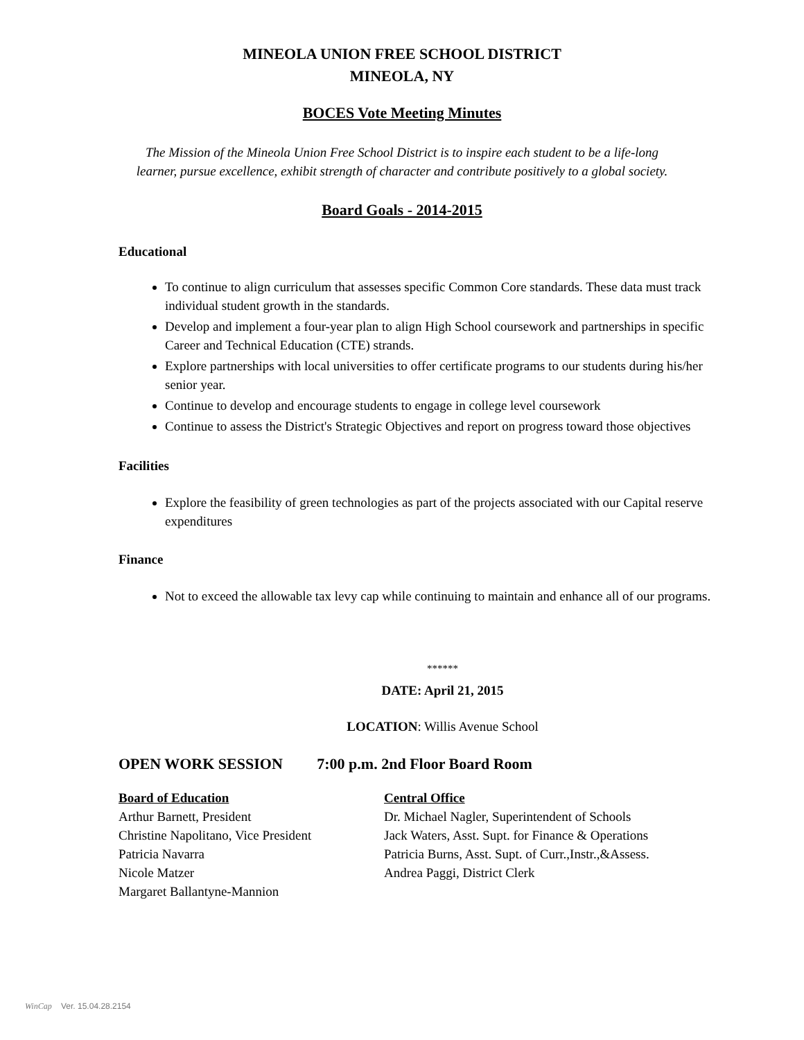MINEOLA UNION FREE SCHOOL DISTRICT
MINEOLA, NY
BOCES Vote Meeting Minutes
The Mission of the Mineola Union Free School District is to inspire each student to be a life-long
learner, pursue excellence, exhibit strength of character and contribute positively to a global society.
Board Goals - 2014-2015
Educational
To continue to align curriculum that assesses specific Common Core standards. These data must track individual student growth in the standards.
Develop and implement a four-year plan to align High School coursework and partnerships in specific Career and Technical Education (CTE) strands.
Explore partnerships with local universities to offer certificate programs to our students during his/her senior year.
Continue to develop and encourage students to engage in college level coursework
Continue to assess the District's Strategic Objectives and report on progress toward those objectives
Facilities
Explore the feasibility of green technologies as part of the projects associated with our Capital reserve expenditures
Finance
Not to exceed the allowable tax levy cap while continuing to maintain and enhance all of our programs.
******
DATE: April 21, 2015
LOCATION: Willis Avenue School
OPEN WORK SESSION 7:00 p.m. 2nd Floor Board Room
Board of Education
Arthur Barnett, President
Christine Napolitano, Vice President
Patricia Navarra
Nicole Matzer
Margaret Ballantyne-Mannion
Central Office
Dr. Michael Nagler, Superintendent of Schools
Jack Waters, Asst. Supt. for Finance & Operations
Patricia Burns, Asst. Supt. of Curr.,Instr.,&Assess.
Andrea Paggi, District Clerk
WinCap Ver. 15.04.28.2154